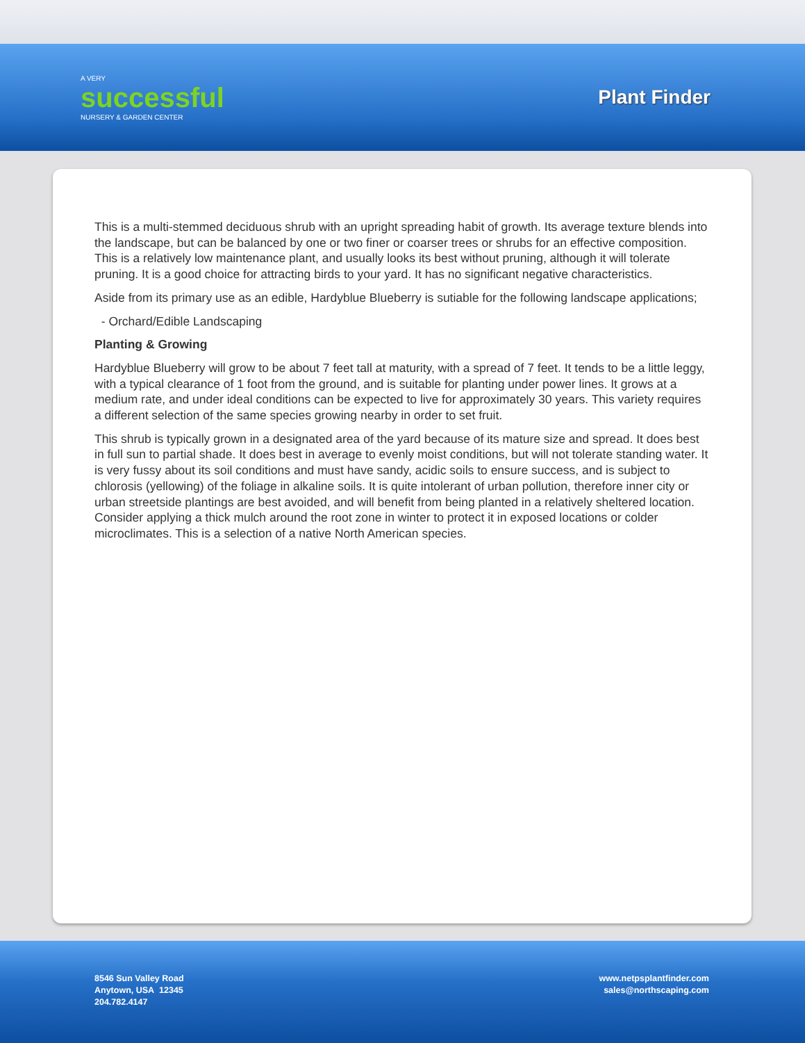A VERY
successful
NURSERY & GARDEN CENTER
Plant Finder
This is a multi-stemmed deciduous shrub with an upright spreading habit of growth. Its average texture blends into the landscape, but can be balanced by one or two finer or coarser trees or shrubs for an effective composition. This is a relatively low maintenance plant, and usually looks its best without pruning, although it will tolerate pruning. It is a good choice for attracting birds to your yard. It has no significant negative characteristics.
Aside from its primary use as an edible, Hardyblue Blueberry is sutiable for the following landscape applications;
- Orchard/Edible Landscaping
Planting & Growing
Hardyblue Blueberry will grow to be about 7 feet tall at maturity, with a spread of 7 feet. It tends to be a little leggy, with a typical clearance of 1 foot from the ground, and is suitable for planting under power lines. It grows at a medium rate, and under ideal conditions can be expected to live for approximately 30 years. This variety requires a different selection of the same species growing nearby in order to set fruit.
This shrub is typically grown in a designated area of the yard because of its mature size and spread. It does best in full sun to partial shade. It does best in average to evenly moist conditions, but will not tolerate standing water. It is very fussy about its soil conditions and must have sandy, acidic soils to ensure success, and is subject to chlorosis (yellowing) of the foliage in alkaline soils. It is quite intolerant of urban pollution, therefore inner city or urban streetside plantings are best avoided, and will benefit from being planted in a relatively sheltered location. Consider applying a thick mulch around the root zone in winter to protect it in exposed locations or colder microclimates. This is a selection of a native North American species.
8546 Sun Valley Road
Anytown, USA 12345
204.782.4147
www.netpsplantfinder.com
sales@northscaping.com